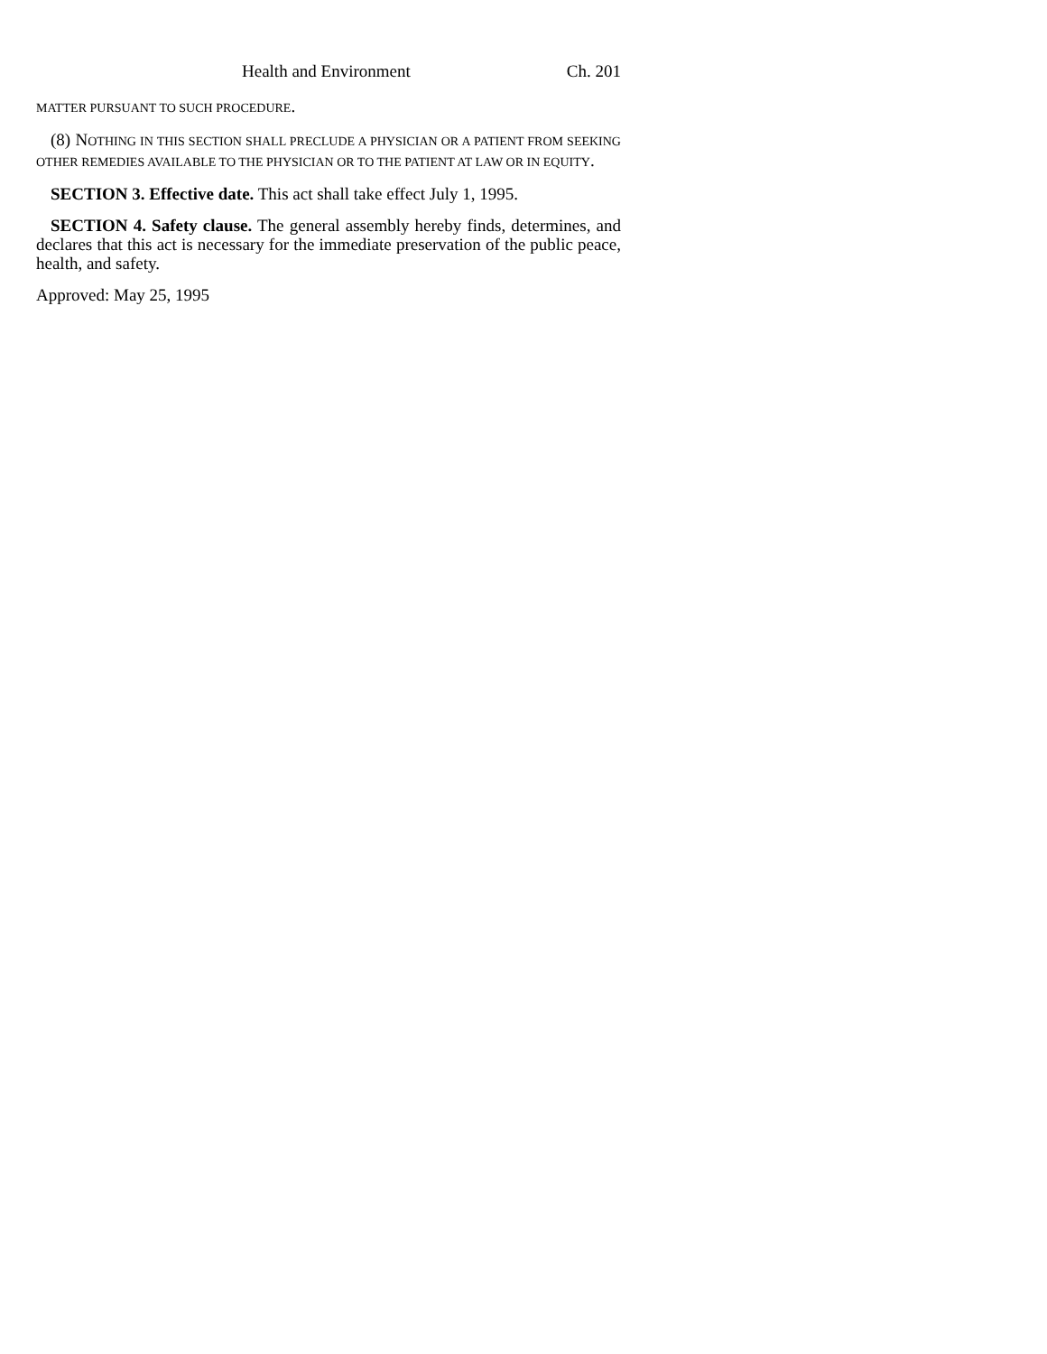Health and Environment Ch. 201
MATTER PURSUANT TO SUCH PROCEDURE.
(8) NOTHING IN THIS SECTION SHALL PRECLUDE A PHYSICIAN OR A PATIENT FROM SEEKING OTHER REMEDIES AVAILABLE TO THE PHYSICIAN OR TO THE PATIENT AT LAW OR IN EQUITY.
SECTION 3. Effective date. This act shall take effect July 1, 1995.
SECTION 4. Safety clause. The general assembly hereby finds, determines, and declares that this act is necessary for the immediate preservation of the public peace, health, and safety.
Approved: May 25, 1995